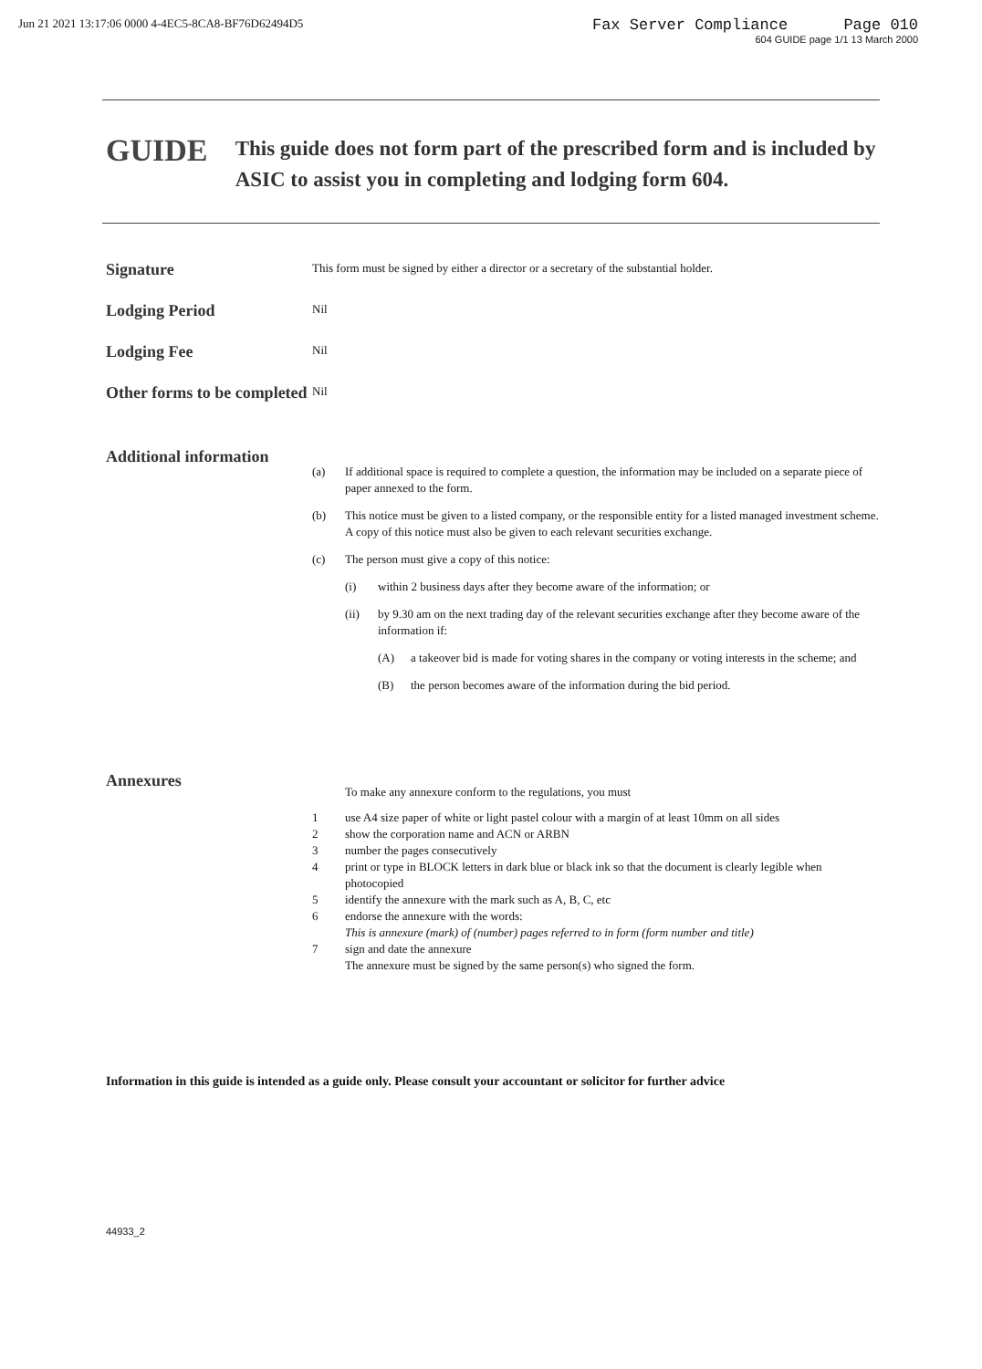Jun 21 2021 13:17:06 0000 4-4EC5-8CA8-BF76D62494D5
Fax Server Compliance Page 010
604 GUIDE page 1/1 13 March 2000
GUIDE
This guide does not form part of the prescribed form and is included by ASIC to assist you in completing and lodging form 604.
Signature
This form must be signed by either a director or a secretary of the substantial holder.
Lodging Period
Nil
Lodging Fee
Nil
Other forms to be completed
Nil
Additional information
(a) If additional space is required to complete a question, the information may be included on a separate piece of paper annexed to the form.
(b) This notice must be given to a listed company, or the responsible entity for a listed managed investment scheme. A copy of this notice must also be given to each relevant securities exchange.
(c) The person must give a copy of this notice:
(i) within 2 business days after they become aware of the information; or
(ii) by 9.30 am on the next trading day of the relevant securities exchange after they become aware of the information if:
(A) a takeover bid is made for voting shares in the company or voting interests in the scheme; and
(B) the person becomes aware of the information during the bid period.
Annexures
To make any annexure conform to the regulations, you must
1 use A4 size paper of white or light pastel colour with a margin of at least 10mm on all sides
2 show the corporation name and ACN or ARBN
3 number the pages consecutively
4 print or type in BLOCK letters in dark blue or black ink so that the document is clearly legible when photocopied
5 identify the annexure with the mark such as A, B, C, etc
6 endorse the annexure with the words:
This is annexure (mark) of (number) pages referred to in form (form number and title)
7 sign and date the annexure
The annexure must be signed by the same person(s) who signed the form.
Information in this guide is intended as a guide only. Please consult your accountant or solicitor for further advice
44933_2